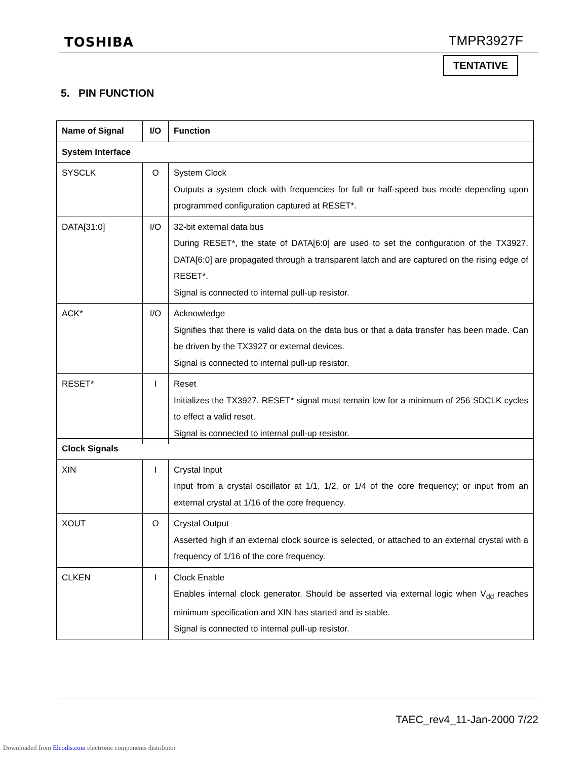TOSHIBA TMPR3927F
TENTATIVE
5. PIN FUNCTION
| Name of Signal | I/O | Function |
| --- | --- | --- |
| System Interface | | |
| SYSCLK | O | System Clock Outputs a system clock with frequencies for full or half-speed bus mode depending upon programmed configuration captured at RESET*. |
| DATA[31:0] | I/O | 32-bit external data bus During RESET*, the state of DATA[6:0] are used to set the configuration of the TX3927. DATA[6:0] are propagated through a transparent latch and are captured on the rising edge of RESET*. Signal is connected to internal pull-up resistor. |
| ACK* | I/O | Acknowledge Signifies that there is valid data on the data bus or that a data transfer has been made. Can be driven by the TX3927 or external devices. Signal is connected to internal pull-up resistor. |
| RESET* | I | Reset Initializes the TX3927. RESET* signal must remain low for a minimum of 256 SDCLK cycles to effect a valid reset. Signal is connected to internal pull-up resistor. |
| Clock Signals | | |
| --- | --- | --- |
| XIN | I | Crystal Input Input from a crystal oscillator at 1/1, 1/2, or 1/4 of the core frequency; or input from an external crystal at 1/16 of the core frequency. |
| XOUT | O | Crystal Output Asserted high if an external clock source is selected, or attached to an external crystal with a frequency of 1/16 of the core frequency. |
| CLKEN | I | Clock Enable Enables internal clock generator. Should be asserted via external logic when V<sub>dd</sub> reaches minimum specification and XIN has started and is stable. Signal is connected to internal pull-up resistor. |
TAEC_rev4_11-Jan-2000 7/22
Downloaded from Elcodis.com electronic components distributor